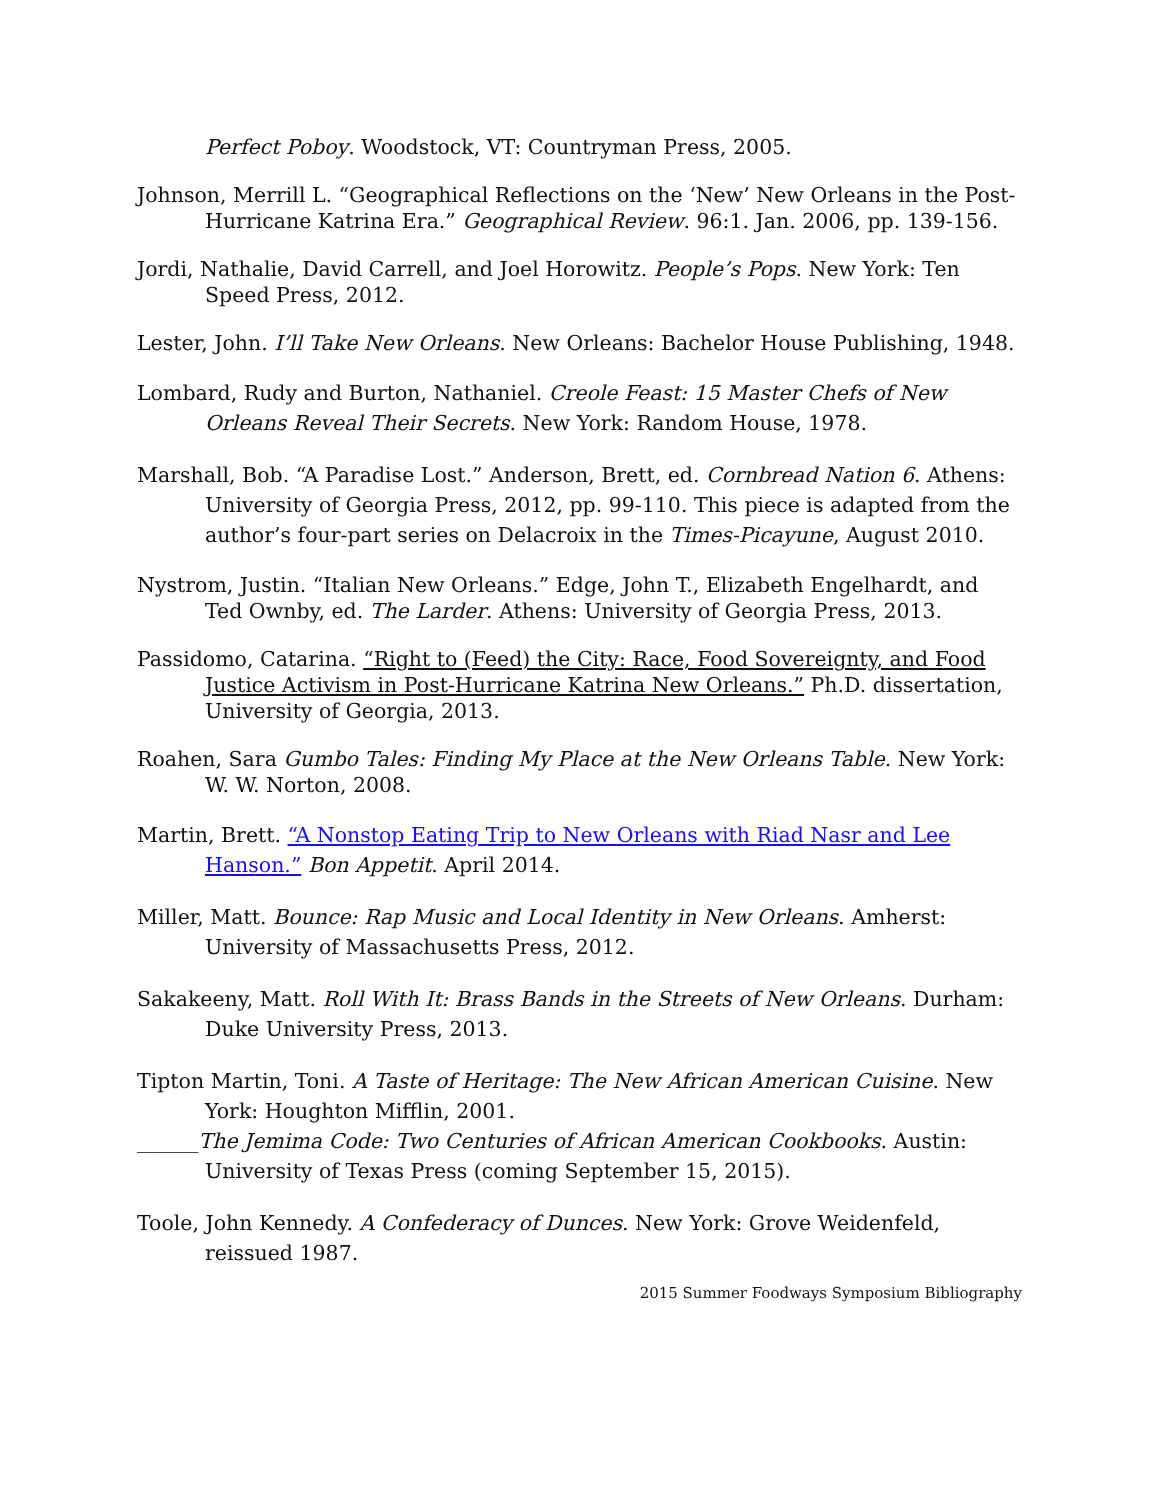Perfect Poboy. Woodstock, VT: Countryman Press, 2005.
Johnson, Merrill L. “Geographical Reflections on the ‘New’ New Orleans in the Post-Hurricane Katrina Era.” Geographical Review. 96:1. Jan. 2006, pp. 139-156.
Jordi, Nathalie, David Carrell, and Joel Horowitz. People’s Pops. New York: Ten Speed Press, 2012.
Lester, John. I’ll Take New Orleans. New Orleans: Bachelor House Publishing, 1948.
Lombard, Rudy and Burton, Nathaniel. Creole Feast: 15 Master Chefs of New Orleans Reveal Their Secrets. New York: Random House, 1978.
Marshall, Bob. “A Paradise Lost.” Anderson, Brett, ed. Cornbread Nation 6. Athens: University of Georgia Press, 2012, pp. 99-110. This piece is adapted from the author’s four-part series on Delacroix in the Times-Picayune, August 2010.
Nystrom, Justin. “Italian New Orleans.” Edge, John T., Elizabeth Engelhardt, and Ted Ownby, ed. The Larder. Athens: University of Georgia Press, 2013.
Passidomo, Catarina. “Right to (Feed) the City: Race, Food Sovereignty, and Food Justice Activism in Post-Hurricane Katrina New Orleans.” Ph.D. dissertation, University of Georgia, 2013.
Roahen, Sara Gumbo Tales: Finding My Place at the New Orleans Table. New York: W. W. Norton, 2008.
Martin, Brett. “A Nonstop Eating Trip to New Orleans with Riad Nasr and Lee Hanson.” Bon Appetit. April 2014.
Miller, Matt. Bounce: Rap Music and Local Identity in New Orleans. Amherst: University of Massachusetts Press, 2012.
Sakakeeny, Matt. Roll With It: Brass Bands in the Streets of New Orleans. Durham: Duke University Press, 2013.
Tipton Martin, Toni. A Taste of Heritage: The New African American Cuisine. New York: Houghton Mifflin, 2001.
______The Jemima Code: Two Centuries of African American Cookbooks. Austin: University of Texas Press (coming September 15, 2015).
Toole, John Kennedy. A Confederacy of Dunces. New York: Grove Weidenfeld, reissued 1987.
2015 Summer Foodways Symposium Bibliography